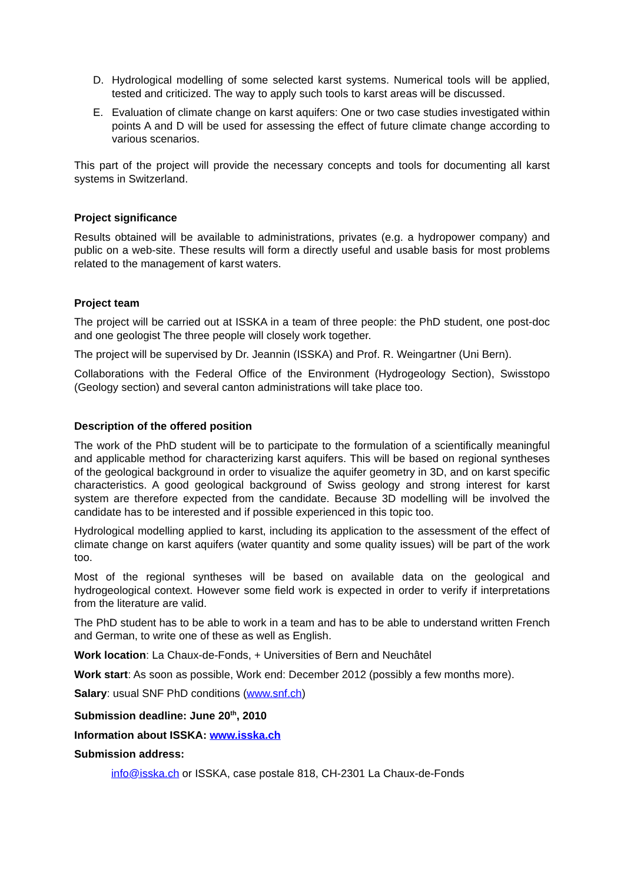D. Hydrological modelling of some selected karst systems. Numerical tools will be applied, tested and criticized. The way to apply such tools to karst areas will be discussed.
E. Evaluation of climate change on karst aquifers: One or two case studies investigated within points A and D will be used for assessing the effect of future climate change according to various scenarios.
This part of the project will provide the necessary concepts and tools for documenting all karst systems in Switzerland.
Project significance
Results obtained will be available to administrations, privates (e.g. a hydropower company) and public on a web-site. These results will form a directly useful and usable basis for most problems related to the management of karst waters.
Project team
The project will be carried out at ISSKA in a team of three people: the PhD student, one post-doc and one geologist The three people will closely work together.
The project will be supervised by Dr. Jeannin (ISSKA) and Prof. R. Weingartner (Uni Bern).
Collaborations with the Federal Office of the Environment (Hydrogeology Section), Swisstopo (Geology section) and several canton administrations will take place too.
Description of the offered position
The work of the PhD student will be to participate to the formulation of a scientifically meaningful and applicable method for characterizing karst aquifers. This will be based on regional syntheses of the geological background in order to visualize the aquifer geometry in 3D, and on karst specific characteristics. A good geological background of Swiss geology and strong interest for karst system are therefore expected from the candidate. Because 3D modelling will be involved the candidate has to be interested and if possible experienced in this topic too.
Hydrological modelling applied to karst, including its application to the assessment of the effect of climate change on karst aquifers (water quantity and some quality issues) will be part of the work too.
Most of the regional syntheses will be based on available data on the geological and hydrogeological context. However some field work is expected in order to verify if interpretations from the literature are valid.
The PhD student has to be able to work in a team and has to be able to understand written French and German, to write one of these as well as English.
Work location: La Chaux-de-Fonds, + Universities of Bern and Neuchâtel
Work start: As soon as possible, Work end: December 2012 (possibly a few months more).
Salary: usual SNF PhD conditions (www.snf.ch)
Submission deadline: June 20<sup>th</sup>, 2010
Information about ISSKA: www.isska.ch
Submission address:
info@isska.ch or ISSKA, case postale 818, CH-2301 La Chaux-de-Fonds